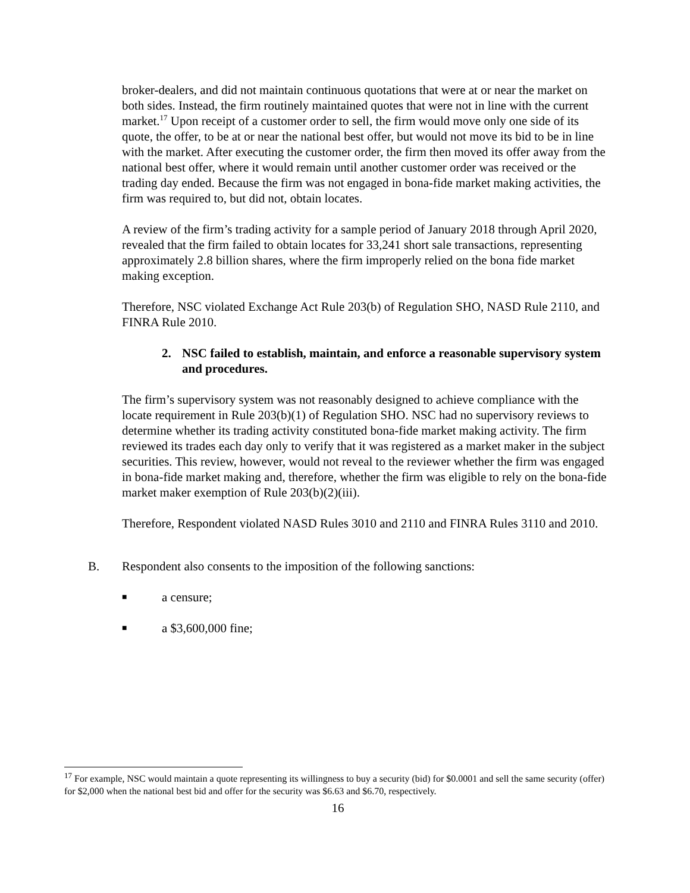broker-dealers, and did not maintain continuous quotations that were at or near the market on both sides. Instead, the firm routinely maintained quotes that were not in line with the current market.<sup>17</sup> Upon receipt of a customer order to sell, the firm would move only one side of its quote, the offer, to be at or near the national best offer, but would not move its bid to be in line with the market. After executing the customer order, the firm then moved its offer away from the national best offer, where it would remain until another customer order was received or the trading day ended. Because the firm was not engaged in bona-fide market making activities, the firm was required to, but did not, obtain locates.
A review of the firm’s trading activity for a sample period of January 2018 through April 2020, revealed that the firm failed to obtain locates for 33,241 short sale transactions, representing approximately 2.8 billion shares, where the firm improperly relied on the bona fide market making exception.
Therefore, NSC violated Exchange Act Rule 203(b) of Regulation SHO, NASD Rule 2110, and FINRA Rule 2010.
2. NSC failed to establish, maintain, and enforce a reasonable supervisory system and procedures.
The firm’s supervisory system was not reasonably designed to achieve compliance with the locate requirement in Rule 203(b)(1) of Regulation SHO. NSC had no supervisory reviews to determine whether its trading activity constituted bona-fide market making activity. The firm reviewed its trades each day only to verify that it was registered as a market maker in the subject securities. This review, however, would not reveal to the reviewer whether the firm was engaged in bona-fide market making and, therefore, whether the firm was eligible to rely on the bona-fide market maker exemption of Rule 203(b)(2)(iii).
Therefore, Respondent violated NASD Rules 3010 and 2110 and FINRA Rules 3110 and 2010.
B. Respondent also consents to the imposition of the following sanctions:
■
a censure;
■
a $3,600,000 fine;
<sup>17</sup> For example, NSC would maintain a quote representing its willingness to buy a security (bid) for $0.0001 and sell the same security (offer) for $2,000 when the national best bid and offer for the security was $6.63 and $6.70, respectively.
16